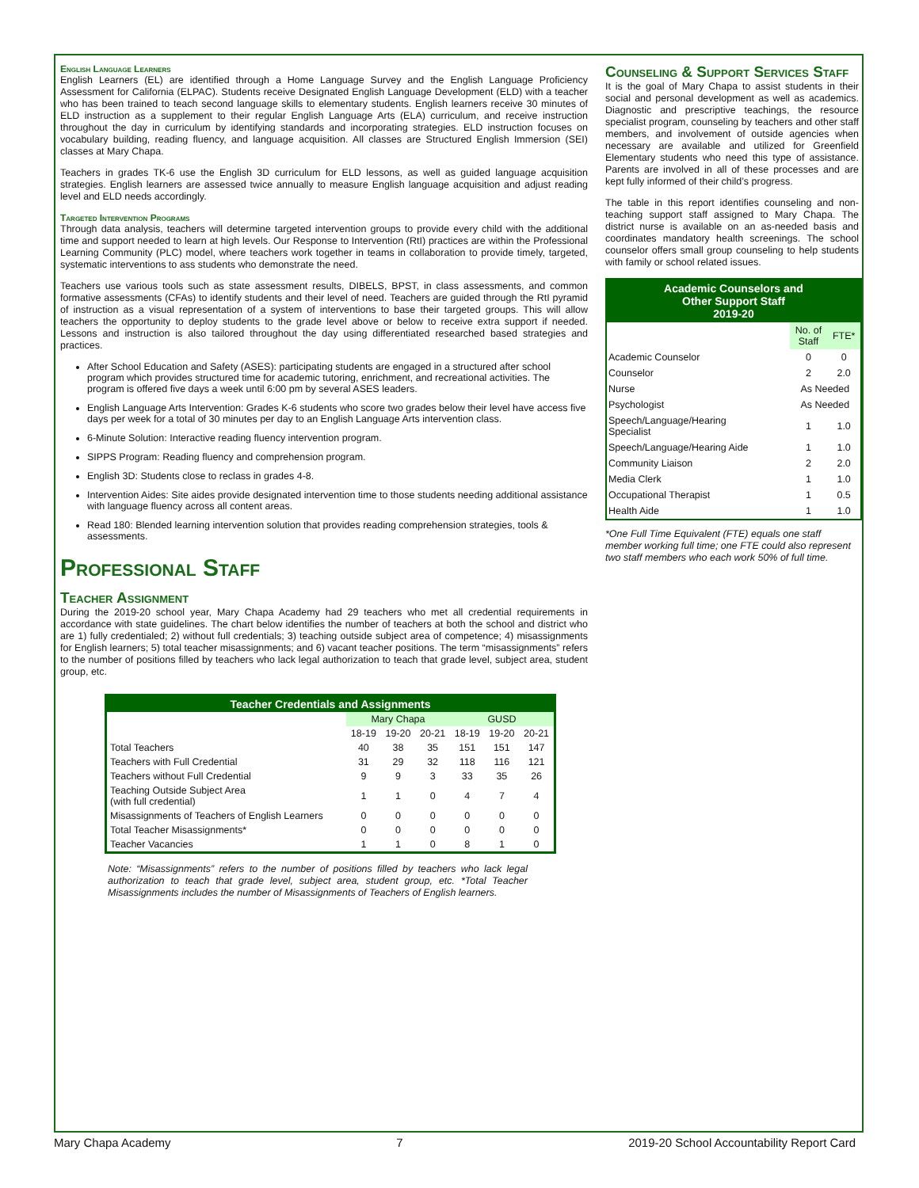English Language Learners
English Learners (EL) are identified through a Home Language Survey and the English Language Proficiency Assessment for California (ELPAC). Students receive Designated English Language Development (ELD) with a teacher who has been trained to teach second language skills to elementary students. English learners receive 30 minutes of ELD instruction as a supplement to their regular English Language Arts (ELA) curriculum, and receive instruction throughout the day in curriculum by identifying standards and incorporating strategies. ELD instruction focuses on vocabulary building, reading fluency, and language acquisition. All classes are Structured English Immersion (SEI) classes at Mary Chapa.
Teachers in grades TK-6 use the English 3D curriculum for ELD lessons, as well as guided language acquisition strategies. English learners are assessed twice annually to measure English language acquisition and adjust reading level and ELD needs accordingly.
Targeted Intervention Programs
Through data analysis, teachers will determine targeted intervention groups to provide every child with the additional time and support needed to learn at high levels. Our Response to Intervention (RtI) practices are within the Professional Learning Community (PLC) model, where teachers work together in teams in collaboration to provide timely, targeted, systematic interventions to ass students who demonstrate the need.
Teachers use various tools such as state assessment results, DIBELS, BPST, in class assessments, and common formative assessments (CFAs) to identify students and their level of need. Teachers are guided through the RtI pyramid of instruction as a visual representation of a system of interventions to base their targeted groups. This will allow teachers the opportunity to deploy students to the grade level above or below to receive extra support if needed. Lessons and instruction is also tailored throughout the day using differentiated researched based strategies and practices.
After School Education and Safety (ASES): participating students are engaged in a structured after school program which provides structured time for academic tutoring, enrichment, and recreational activities. The program is offered five days a week until 6:00 pm by several ASES leaders.
English Language Arts Intervention: Grades K-6 students who score two grades below their level have access five days per week for a total of 30 minutes per day to an English Language Arts intervention class.
6-Minute Solution: Interactive reading fluency intervention program.
SIPPS Program: Reading fluency and comprehension program.
English 3D: Students close to reclass in grades 4-8.
Intervention Aides: Site aides provide designated intervention time to those students needing additional assistance with language fluency across all content areas.
Read 180: Blended learning intervention solution that provides reading comprehension strategies, tools & assessments.
Professional Staff
Teacher Assignment
During the 2019-20 school year, Mary Chapa Academy had 29 teachers who met all credential requirements in accordance with state guidelines. The chart below identifies the number of teachers at both the school and district who are 1) fully credentialed; 2) without full credentials; 3) teaching outside subject area of competence; 4) misassignments for English learners; 5) total teacher misassignments; and 6) vacant teacher positions. The term “misassignments” refers to the number of positions filled by teachers who lack legal authorization to teach that grade level, subject area, student group, etc.
| Teacher Credentials and Assignments | | | | | | |
| | Mary Chapa | | | GUSD | | |
| | 18-19 | 19-20 | 20-21 | 18-19 | 19-20 | 20-21 |
| Total Teachers | 40 | 38 | 35 | 151 | 151 | 147 |
| Teachers with Full Credential | 31 | 29 | 32 | 118 | 116 | 121 |
| Teachers without Full Credential | 9 | 9 | 3 | 33 | 35 | 26 |
| Teaching Outside Subject Area (with full credential) | 1 | 1 | 0 | 4 | 7 | 4 |
| Misassignments of Teachers of English Learners | 0 | 0 | 0 | 0 | 0 | 0 |
| Total Teacher Misassignments* | 0 | 0 | 0 | 0 | 0 | 0 |
| Teacher Vacancies | 1 | 1 | 0 | 8 | 1 | 0 |
Note: “Misassignments” refers to the number of positions filled by teachers who lack legal authorization to teach that grade level, subject area, student group, etc. *Total Teacher Misassignments includes the number of Misassignments of Teachers of English learners.
Counseling & Support Services Staff
It is the goal of Mary Chapa to assist students in their social and personal development as well as academics. Diagnostic and prescriptive teachings, the resource specialist program, counseling by teachers and other staff members, and involvement of outside agencies when necessary are available and utilized for Greenfield Elementary students who need this type of assistance. Parents are involved in all of these processes and are kept fully informed of their child’s progress.
The table in this report identifies counseling and non-teaching support staff assigned to Mary Chapa. The district nurse is available on an as-needed basis and coordinates mandatory health screenings. The school counselor offers small group counseling to help students with family or school related issues.
| Academic Counselors and Other Support Staff 2019-20 | | |
| | No. of Staff | FTE* |
| Academic Counselor | 0 | 0 |
| Counselor | 2 | 2.0 |
| Nurse | As Needed | |
| Psychologist | As Needed | |
| Speech/Language/Hearing Specialist | 1 | 1.0 |
| Speech/Language/Hearing Aide | 1 | 1.0 |
| Community Liaison | 2 | 2.0 |
| Media Clerk | 1 | 1.0 |
| Occupational Therapist | 1 | 0.5 |
| Health Aide | 1 | 1.0 |
*One Full Time Equivalent (FTE) equals one staff member working full time; one FTE could also represent two staff members who each work 50% of full time.
Mary Chapa Academy 7 2019-20 School Accountability Report Card